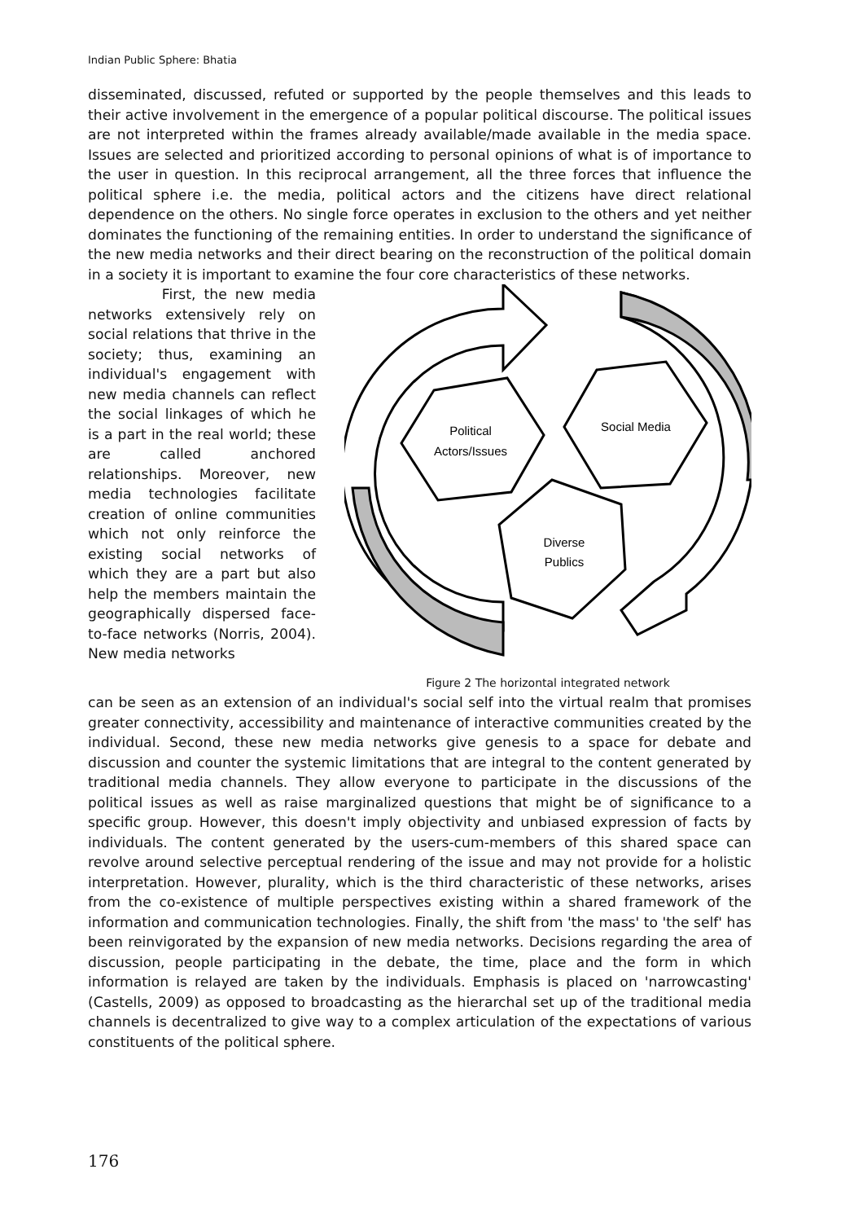Indian Public Sphere: Bhatia
disseminated, discussed, refuted or supported by the people themselves and this leads to their active involvement in the emergence of a popular political discourse. The political issues are not interpreted within the frames already available/made available in the media space. Issues are selected and prioritized according to personal opinions of what is of importance to the user in question. In this reciprocal arrangement, all the three forces that influence the political sphere i.e. the media, political actors and the citizens have direct relational dependence on the others. No single force operates in exclusion to the others and yet neither dominates the functioning of the remaining entities. In order to understand the significance of the new media networks and their direct bearing on the reconstruction of the political domain in a society it is important to examine the four core characteristics of these networks.
First, the new media networks extensively rely on social relations that thrive in the society; thus, examining an individual's engagement with new media channels can reflect the social linkages of which he is a part in the real world; these are called anchored relationships. Moreover, new media technologies facilitate creation of online communities which not only reinforce the existing social networks of which they are a part but also help the members maintain the geographically dispersed face-to-face networks (Norris, 2004). New media networks
Political
Actors/Issues
Social Media
Diverse
Publics
Figure 2 The horizontal integrated network
can be seen as an extension of an individual's social self into the virtual realm that promises greater connectivity, accessibility and maintenance of interactive communities created by the individual. Second, these new media networks give genesis to a space for debate and discussion and counter the systemic limitations that are integral to the content generated by traditional media channels. They allow everyone to participate in the discussions of the political issues as well as raise marginalized questions that might be of significance to a specific group. However, this doesn't imply objectivity and unbiased expression of facts by individuals. The content generated by the users-cum-members of this shared space can revolve around selective perceptual rendering of the issue and may not provide for a holistic interpretation. However, plurality, which is the third characteristic of these networks, arises from the co-existence of multiple perspectives existing within a shared framework of the information and communication technologies. Finally, the shift from 'the mass' to 'the self' has been reinvigorated by the expansion of new media networks. Decisions regarding the area of discussion, people participating in the debate, the time, place and the form in which information is relayed are taken by the individuals. Emphasis is placed on 'narrowcasting' (Castells, 2009) as opposed to broadcasting as the hierarchal set up of the traditional media channels is decentralized to give way to a complex articulation of the expectations of various constituents of the political sphere.
176